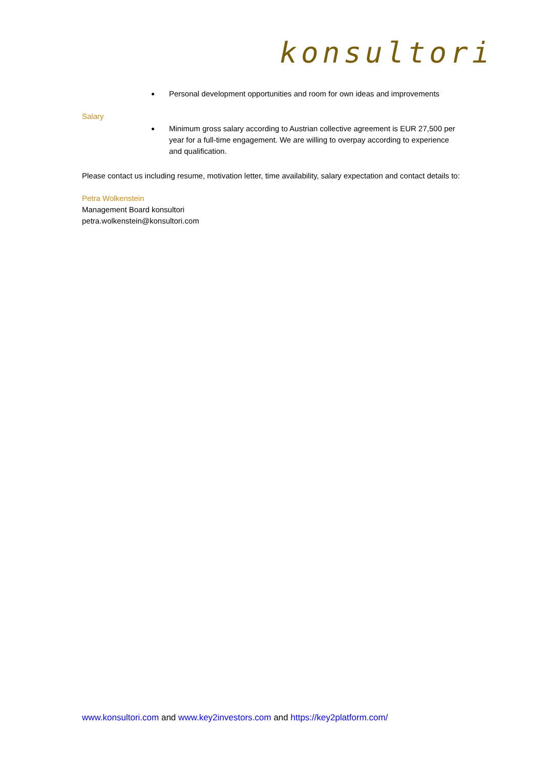konsultori
Personal development opportunities and room for own ideas and improvements
Salary
Minimum gross salary according to Austrian collective agreement is EUR 27,500 per year for a full-time engagement. We are willing to overpay according to experience and qualification.
Please contact us including resume, motivation letter, time availability, salary expectation and contact details to:
Petra Wolkenstein
Management Board konsultori
petra.wolkenstein@konsultori.com
www.konsultori.com and www.key2investors.com and https://key2platform.com/